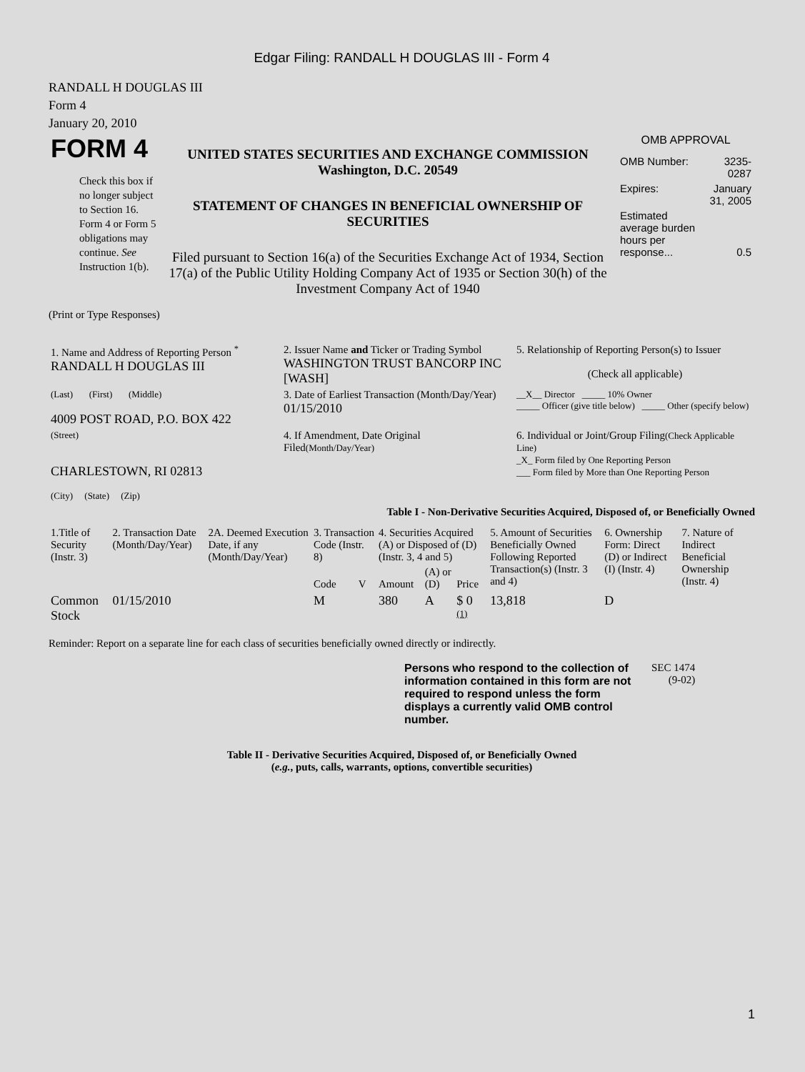Edgar Filing: RANDALL H DOUGLAS III - Form 4
RANDALL H DOUGLAS III
Form 4
January 20, 2010
| FORM 4 Check this box if no longer subject to Section 16. Form 4 or Form 5 obligations may continue. See Instruction 1(b). | UNITED STATES SECURITIES AND EXCHANGE COMMISSION Washington, D.C. 20549 STATEMENT OF CHANGES IN BENEFICIAL OWNERSHIP OF SECURITIES Filed pursuant to Section 16(a) of the Securities Exchange Act of 1934, Section 17(a) of the Public Utility Holding Company Act of 1935 or Section 30(h) of the Investment Company Act of 1940 | OMB APPROVAL / OMB Number: / 3235-0287 / / Expires: / January 31, 2005 / / Estimated average burden hours per response... / 0.5 / |
(Print or Type Responses)
| 1. Name and Address of Reporting Person <sup>*</sup> RANDALL H DOUGLAS III | 2. Issuer Name and Ticker or Trading Symbol WASHINGTON TRUST BANCORP INC [WASH] | 5. Relationship of Reporting Person(s) to Issuer (Check all applicable) |
| (Last) (First) (Middle) 4009 POST ROAD, P.O. BOX 422 | 3. Date of Earliest Transaction (Month/Day/Year) 01/15/2010 | __X__ Director _____ 10% Owner _____ Officer (give title below) _____ Other (specify below) |
| (Street) CHARLESTOWN, RI 02813 (City) (State) (Zip) | 4. If Amendment, Date Original Filed (Month/Day/Year) | 6. Individual or Joint/Group Filing (Check Applicable Line) _X_ Form filed by One Reporting Person ___ Form filed by More than One Reporting Person |
Table I - Non-Derivative Securities Acquired, Disposed of, or Beneficially Owned
| 1.Title of Security (Instr. 3) | 2. Transaction Date (Month/Day/Year) | 2A. Deemed Execution Date, if any (Month/Day/Year) | 3. Transaction Code (Instr. 8) | | 4. Securities Acquired (A) or Disposed of (D) (Instr. 3, 4 and 5) | | | 5. Amount of Securities Beneficially Owned Following Reported Transaction(s) (Instr. 3 and 4) | 6. Ownership Form: Direct (D) or Indirect (I) (Instr. 4) | 7. Nature of Indirect Beneficial Ownership (Instr. 4) |
| --- | --- | --- | --- | --- | --- | --- | --- | --- | --- | --- |
| | | | Code | V | Amount | (A) or (D) | Price | | | |
| Common Stock | 01/15/2010 | | M | | 380 | A | $ 0 <sup>(1)</sup> | 13,818 | D | |
Reminder: Report on a separate line for each class of securities beneficially owned directly or indirectly.
| Persons who respond to the collection of information contained in this form are not required to respond unless the form displays a currently valid OMB control number. | SEC 1474 (9-02) |
Table II - Derivative Securities Acquired, Disposed of, or Beneficially Owned
(e.g., puts, calls, warrants, options, convertible securities)
1